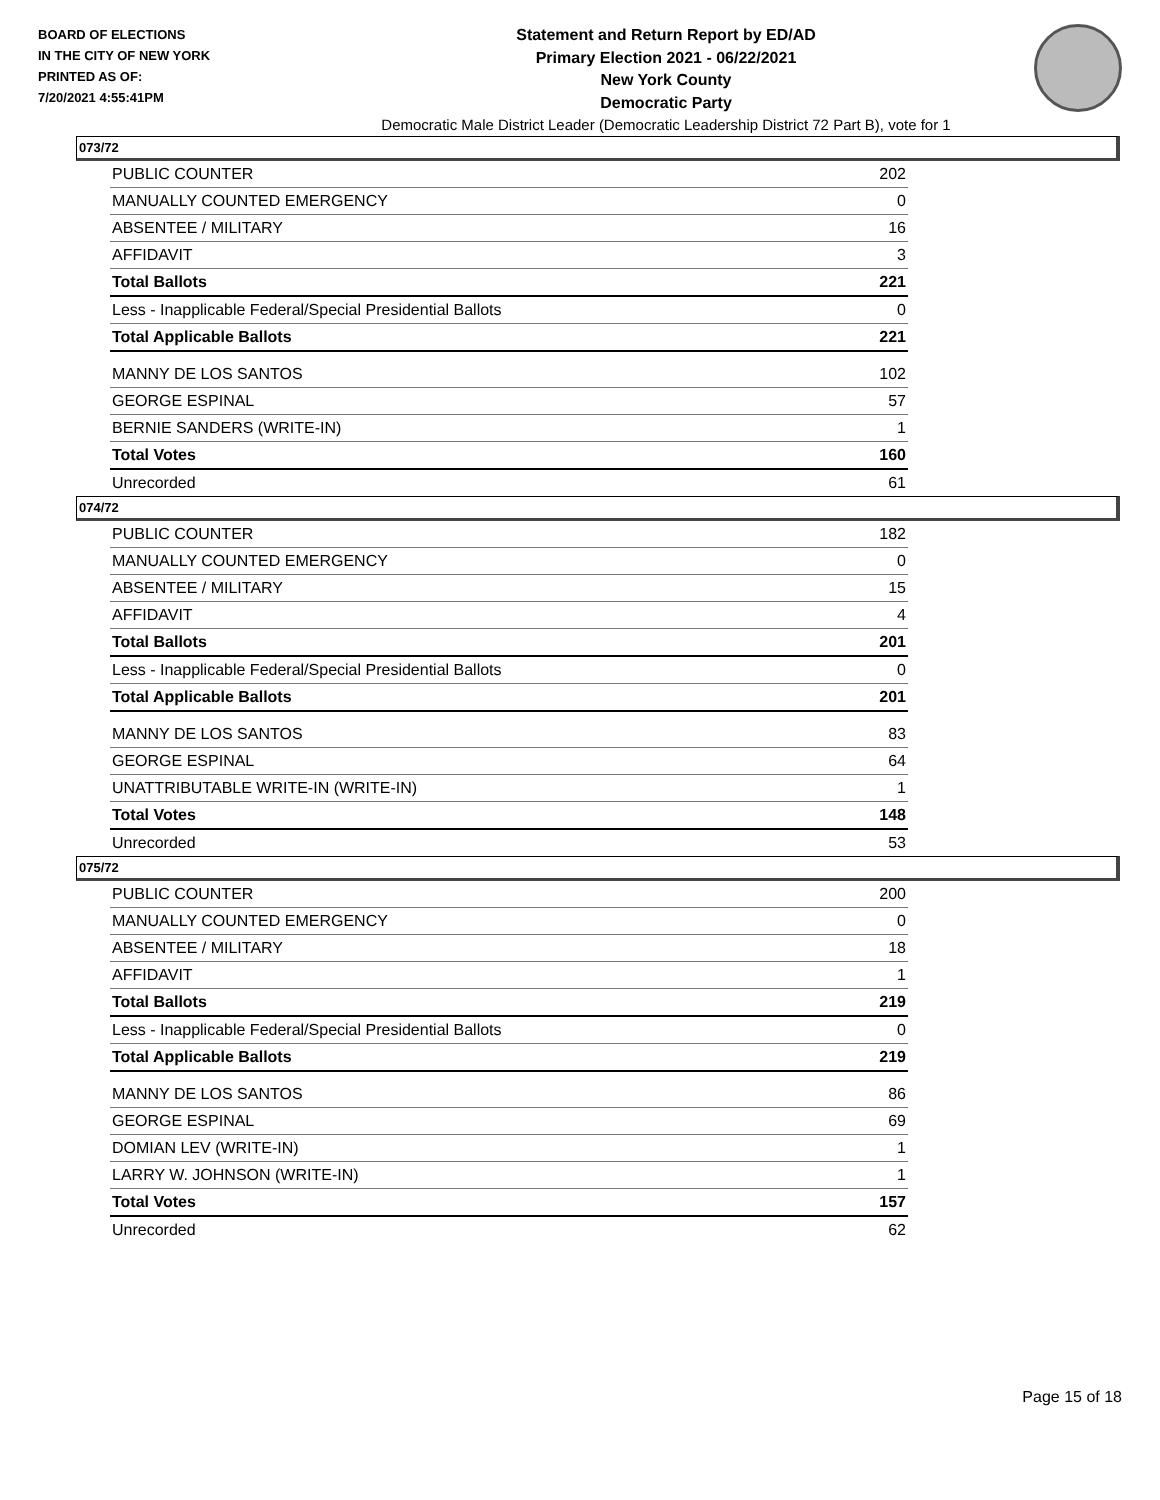BOARD OF ELECTIONS
IN THE CITY OF NEW YORK
PRINTED AS OF:
7/20/2021 4:55:41PM
Statement and Return Report by ED/AD
Primary Election 2021 - 06/22/2021
New York County
Democratic Party
Democratic Male District Leader (Democratic Leadership District 72 Part B), vote for 1
073/72
| PUBLIC COUNTER | 202 |
| MANUALLY COUNTED EMERGENCY | 0 |
| ABSENTEE / MILITARY | 16 |
| AFFIDAVIT | 3 |
| Total Ballots | 221 |
| Less - Inapplicable Federal/Special Presidential Ballots | 0 |
| Total Applicable Ballots | 221 |
| MANNY DE LOS SANTOS | 102 |
| GEORGE ESPINAL | 57 |
| BERNIE SANDERS (WRITE-IN) | 1 |
| Total Votes | 160 |
| Unrecorded | 61 |
074/72
| PUBLIC COUNTER | 182 |
| MANUALLY COUNTED EMERGENCY | 0 |
| ABSENTEE / MILITARY | 15 |
| AFFIDAVIT | 4 |
| Total Ballots | 201 |
| Less - Inapplicable Federal/Special Presidential Ballots | 0 |
| Total Applicable Ballots | 201 |
| MANNY DE LOS SANTOS | 83 |
| GEORGE ESPINAL | 64 |
| UNATTRIBUTABLE WRITE-IN (WRITE-IN) | 1 |
| Total Votes | 148 |
| Unrecorded | 53 |
075/72
| PUBLIC COUNTER | 200 |
| MANUALLY COUNTED EMERGENCY | 0 |
| ABSENTEE / MILITARY | 18 |
| AFFIDAVIT | 1 |
| Total Ballots | 219 |
| Less - Inapplicable Federal/Special Presidential Ballots | 0 |
| Total Applicable Ballots | 219 |
| MANNY DE LOS SANTOS | 86 |
| GEORGE ESPINAL | 69 |
| DOMIAN LEV (WRITE-IN) | 1 |
| LARRY W. JOHNSON (WRITE-IN) | 1 |
| Total Votes | 157 |
| Unrecorded | 62 |
Page 15 of 18